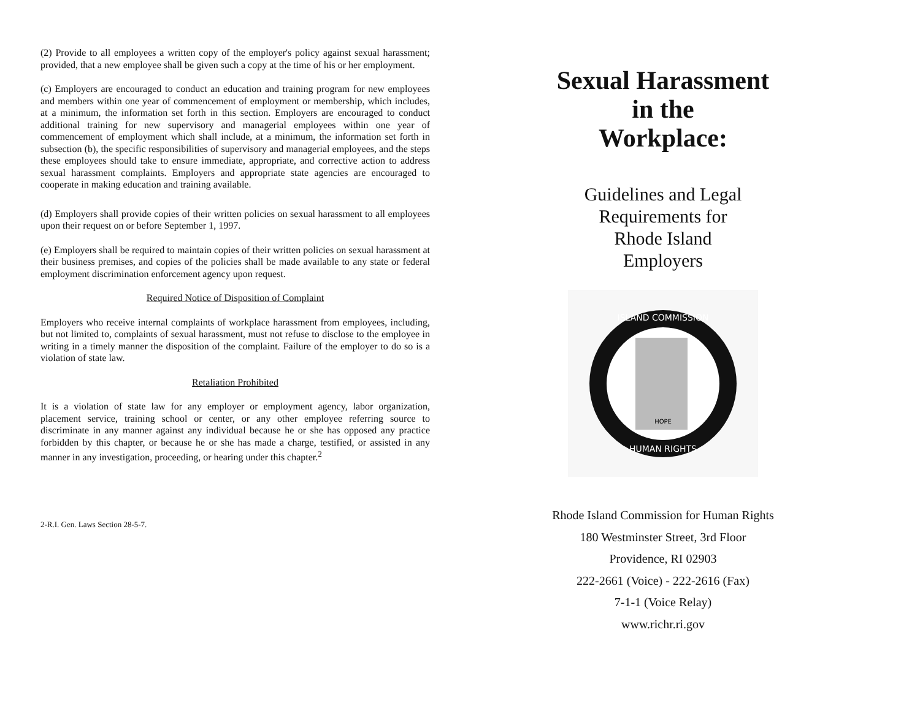(2) Provide to all employees a written copy of the employer's policy against sexual harassment; provided, that a new employee shall be given such a copy at the time of his or her employment.
(c) Employers are encouraged to conduct an education and training program for new employees and members within one year of commencement of employment or membership, which includes, at a minimum, the information set forth in this section. Employers are encouraged to conduct additional training for new supervisory and managerial employees within one year of commencement of employment which shall include, at a minimum, the information set forth in subsection (b), the specific responsibilities of supervisory and managerial employees, and the steps these employees should take to ensure immediate, appropriate, and corrective action to address sexual harassment complaints. Employers and appropriate state agencies are encouraged to cooperate in making education and training available.
(d) Employers shall provide copies of their written policies on sexual harassment to all employees upon their request on or before September 1, 1997.
(e) Employers shall be required to maintain copies of their written policies on sexual harassment at their business premises, and copies of the policies shall be made available to any state or federal employment discrimination enforcement agency upon request.
Required Notice of Disposition of Complaint
Employers who receive internal complaints of workplace harassment from employees, including, but not limited to, complaints of sexual harassment, must not refuse to disclose to the employee in writing in a timely manner the disposition of the complaint. Failure of the employer to do so is a violation of state law.
Retaliation Prohibited
It is a violation of state law for any employer or employment agency, labor organization, placement service, training school or center, or any other employee referring source to discriminate in any manner against any individual because he or she has opposed any practice forbidden by this chapter, or because he or she has made a charge, testified, or assisted in any manner in any investigation, proceeding, or hearing under this chapter.<sup>2</sup>
2-R.I. Gen. Laws Section 28-5-7.
Sexual Harassment
in the
Workplace:
Guidelines and Legal
Requirements for
Rhode Island
Employers
ISLAND COMMISSION
HUMAN RIGHTS
HOPE
Rhode Island Commission for Human Rights
180 Westminster Street, 3rd Floor
Providence, RI 02903
222-2661 (Voice) - 222-2616 (Fax)
7-1-1 (Voice Relay)
www.richr.ri.gov